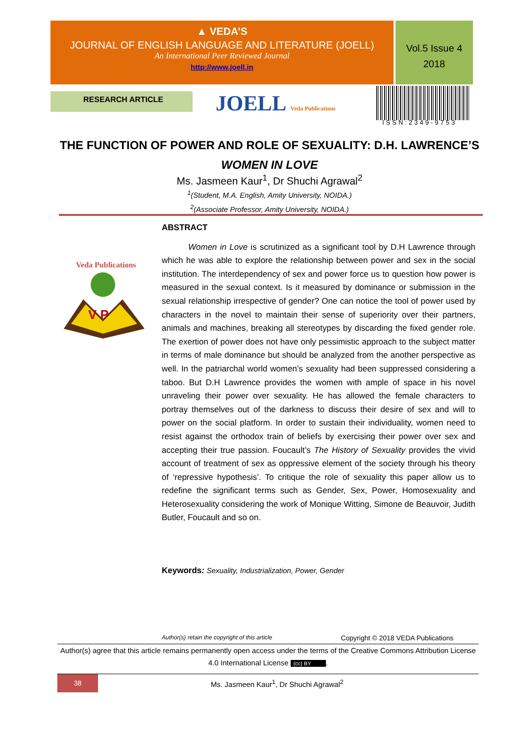▲ VEDA’S
JOURNAL OF ENGLISH LANGUAGE AND LITERATURE (JOELL)
An International Peer Reviewed Journal
http://www.joell.in
Vol.5 Issue 4
2018
RESEARCH ARTICLE JOELL Veda Publications
ISSN:2349-9753
THE FUNCTION OF POWER AND ROLE OF SEXUALITY: D.H. LAWRENCE’S
WOMEN IN LOVE
Ms. Jasmeen Kaur<sup>1</sup>, Dr Shuchi Agrawal<sup>2</sup>
<sup>1</sup> (Student, M.A. English, Amity University, NOIDA.)
<sup>2</sup> (Associate Professor, Amity University, NOIDA.)
Veda Publications
V P
ABSTRACT
Women in Love is scrutinized as a significant tool by D.H Lawrence through which he was able to explore the relationship between power and sex in the social institution. The interdependency of sex and power force us to question how power is measured in the sexual context. Is it measured by dominance or submission in the sexual relationship irrespective of gender? One can notice the tool of power used by characters in the novel to maintain their sense of superiority over their partners, animals and machines, breaking all stereotypes by discarding the fixed gender role. The exertion of power does not have only pessimistic approach to the subject matter in terms of male dominance but should be analyzed from the another perspective as well. In the patriarchal world women’s sexuality had been suppressed considering a taboo. But D.H Lawrence provides the women with ample of space in his novel unraveling their power over sexuality. He has allowed the female characters to portray themselves out of the darkness to discuss their desire of sex and will to power on the social platform. In order to sustain their individuality, women need to resist against the orthodox train of beliefs by exercising their power over sex and accepting their true passion. Foucault’s The History of Sexuality provides the vivid account of treatment of sex as oppressive element of the society through his theory of ‘repressive hypothesis’. To critique the role of sexuality this paper allow us to redefine the significant terms such as Gender, Sex, Power, Homosexuality and Heterosexuality considering the work of Monique Witting, Simone de Beauvoir, Judith Butler, Foucault and so on.
Keywords: Sexuality, Industrialization, Power, Gender
Author(s) retain the copyright of this article Copyright © 2018 VEDA Publications
Author(s) agree that this article remains permanently open access under the terms of the Creative Commons Attribution License 4.0 International License (cc) BY.
38 Ms. Jasmeen Kaur<sup>1</sup>, Dr Shuchi Agrawal<sup>2</sup>